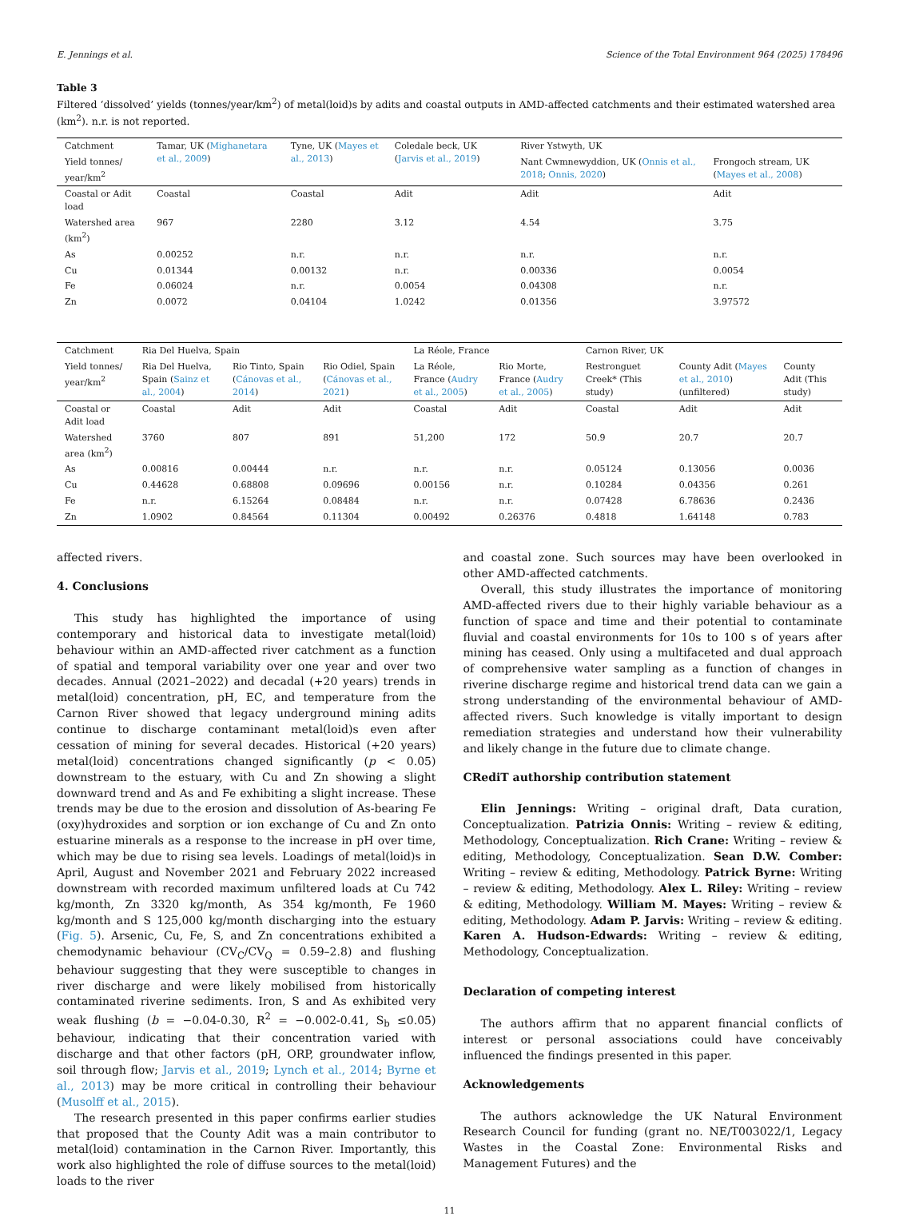E. Jennings et al. Science of the Total Environment 964 (2025) 178496
Table 3
Filtered ‘dissolved’ yields (tonnes/year/km<sup>2</sup>) of metal(loid)s by adits and coastal outputs in AMD-affected catchments and their estimated watershed area (km<sup>2</sup>). n.r. is not reported.
| Catchment | Tamar, UK ( Mighanetara et al., 2009 ) | Tyne, UK ( Mayes et al., 2013 ) | Coledale beck, UK ( Jarvis et al., 2019 ) | River Ystwyth, UK | |
| --- | --- | --- | --- | --- | --- |
| Yield tonnes/ year/km<sup>2</sup> | | | | Nant Cwmnewyddion, UK ( Onnis et al., 2018 ; Onnis, 2020 ) | Frongoch stream, UK ( Mayes et al., 2008 ) |
| Coastal or Adit load | Coastal | Coastal | Adit | Adit | Adit |
| Watershed area (km<sup>2</sup>) | 967 | 2280 | 3.12 | 4.54 | 3.75 |
| As | 0.00252 | n.r. | n.r. | n.r. | n.r. |
| Cu | 0.01344 | 0.00132 | n.r. | 0.00336 | 0.0054 |
| Fe | 0.06024 | n.r. | 0.0054 | 0.04308 | n.r. |
| Zn | 0.0072 | 0.04104 | 1.0242 | 0.01356 | 3.97572 |
| Catchment | Ria Del Huelva, Spain | | | La Réole, France | | Carnon River, UK | | |
| --- | --- | --- | --- | --- | --- | --- | --- | --- |
| Yield tonnes/ year/km<sup>2</sup> | Ria Del Huelva, Spain ( Sainz et al., 2004 ) | Rio Tinto, Spain ( Cánovas et al., 2014 ) | Rio Odiel, Spain ( Cánovas et al., 2021 ) | La Réole, France ( Audry et al., 2005 ) | Rio Morte, France ( Audry et al., 2005 ) | Restronguet Creek* (This study) | County Adit ( Mayes et al., 2010 ) (unfiltered) | County Adit (This study) |
| Coastal or Adit load | Coastal | Adit | Adit | Coastal | Adit | Coastal | Adit | Adit |
| Watershed area (km<sup>2</sup>) | 3760 | 807 | 891 | 51,200 | 172 | 50.9 | 20.7 | 20.7 |
| As | 0.00816 | 0.00444 | n.r. | n.r. | n.r. | 0.05124 | 0.13056 | 0.0036 |
| Cu | 0.44628 | 0.68808 | 0.09696 | 0.00156 | n.r. | 0.10284 | 0.04356 | 0.261 |
| Fe | n.r. | 6.15264 | 0.08484 | n.r. | n.r. | 0.07428 | 6.78636 | 0.2436 |
| Zn | 1.0902 | 0.84564 | 0.11304 | 0.00492 | 0.26376 | 0.4818 | 1.64148 | 0.783 |
affected rivers.
4. Conclusions
This study has highlighted the importance of using contemporary and historical data to investigate metal(loid) behaviour within an AMD-affected river catchment as a function of spatial and temporal variability over one year and over two decades. Annual (2021–2022) and decadal (+20 years) trends in metal(loid) concentration, pH, EC, and temperature from the Carnon River showed that legacy underground mining adits continue to discharge contaminant metal(loid)s even after cessation of mining for several decades. Historical (+20 years) metal(loid) concentrations changed significantly (p < 0.05) downstream to the estuary, with Cu and Zn showing a slight downward trend and As and Fe exhibiting a slight increase. These trends may be due to the erosion and dissolution of As-bearing Fe (oxy)hydroxides and sorption or ion exchange of Cu and Zn onto estuarine minerals as a response to the increase in pH over time, which may be due to rising sea levels. Loadings of metal(loid)s in April, August and November 2021 and February 2022 increased downstream with recorded maximum unfiltered loads at Cu 742 kg/month, Zn 3320 kg/month, As 354 kg/month, Fe 1960 kg/month and S 125,000 kg/month discharging into the estuary (Fig. 5). Arsenic, Cu, Fe, S, and Zn concentrations exhibited a chemodynamic behaviour (CV<sub>C</sub>/CV<sub>Q</sub> = 0.59–2.8) and flushing behaviour suggesting that they were susceptible to changes in river discharge and were likely mobilised from historically contaminated riverine sediments. Iron, S and As exhibited very weak flushing (b = −0.04-0.30, R<sup>2</sup> = −0.002-0.41, S<sub>b</sub> ≤0.05) behaviour, indicating that their concentration varied with discharge and that other factors (pH, ORP, groundwater inflow, soil through flow; Jarvis et al., 2019; Lynch et al., 2014; Byrne et al., 2013) may be more critical in controlling their behaviour (Musolff et al., 2015).
The research presented in this paper confirms earlier studies that proposed that the County Adit was a main contributor to metal(loid) contamination in the Carnon River. Importantly, this work also highlighted the role of diffuse sources to the metal(loid) loads to the river
and coastal zone. Such sources may have been overlooked in other AMD-affected catchments.
Overall, this study illustrates the importance of monitoring AMD-affected rivers due to their highly variable behaviour as a function of space and time and their potential to contaminate fluvial and coastal environments for 10s to 100 s of years after mining has ceased. Only using a multifaceted and dual approach of comprehensive water sampling as a function of changes in riverine discharge regime and historical trend data can we gain a strong understanding of the environmental behaviour of AMD-affected rivers. Such knowledge is vitally important to design remediation strategies and understand how their vulnerability and likely change in the future due to climate change.
CRediT authorship contribution statement
Elin Jennings: Writing – original draft, Data curation, Conceptualization. Patrizia Onnis: Writing – review & editing, Methodology, Conceptualization. Rich Crane: Writing – review & editing, Methodology, Conceptualization. Sean D.W. Comber: Writing – review & editing, Methodology. Patrick Byrne: Writing – review & editing, Methodology. Alex L. Riley: Writing – review & editing, Methodology. William M. Mayes: Writing – review & editing, Methodology. Adam P. Jarvis: Writing – review & editing. Karen A. Hudson-Edwards: Writing – review & editing, Methodology, Conceptualization.
Declaration of competing interest
The authors affirm that no apparent financial conflicts of interest or personal associations could have conceivably influenced the findings presented in this paper.
Acknowledgements
The authors acknowledge the UK Natural Environment Research Council for funding (grant no. NE/T003022/1, Legacy Wastes in the Coastal Zone: Environmental Risks and Management Futures) and the
11